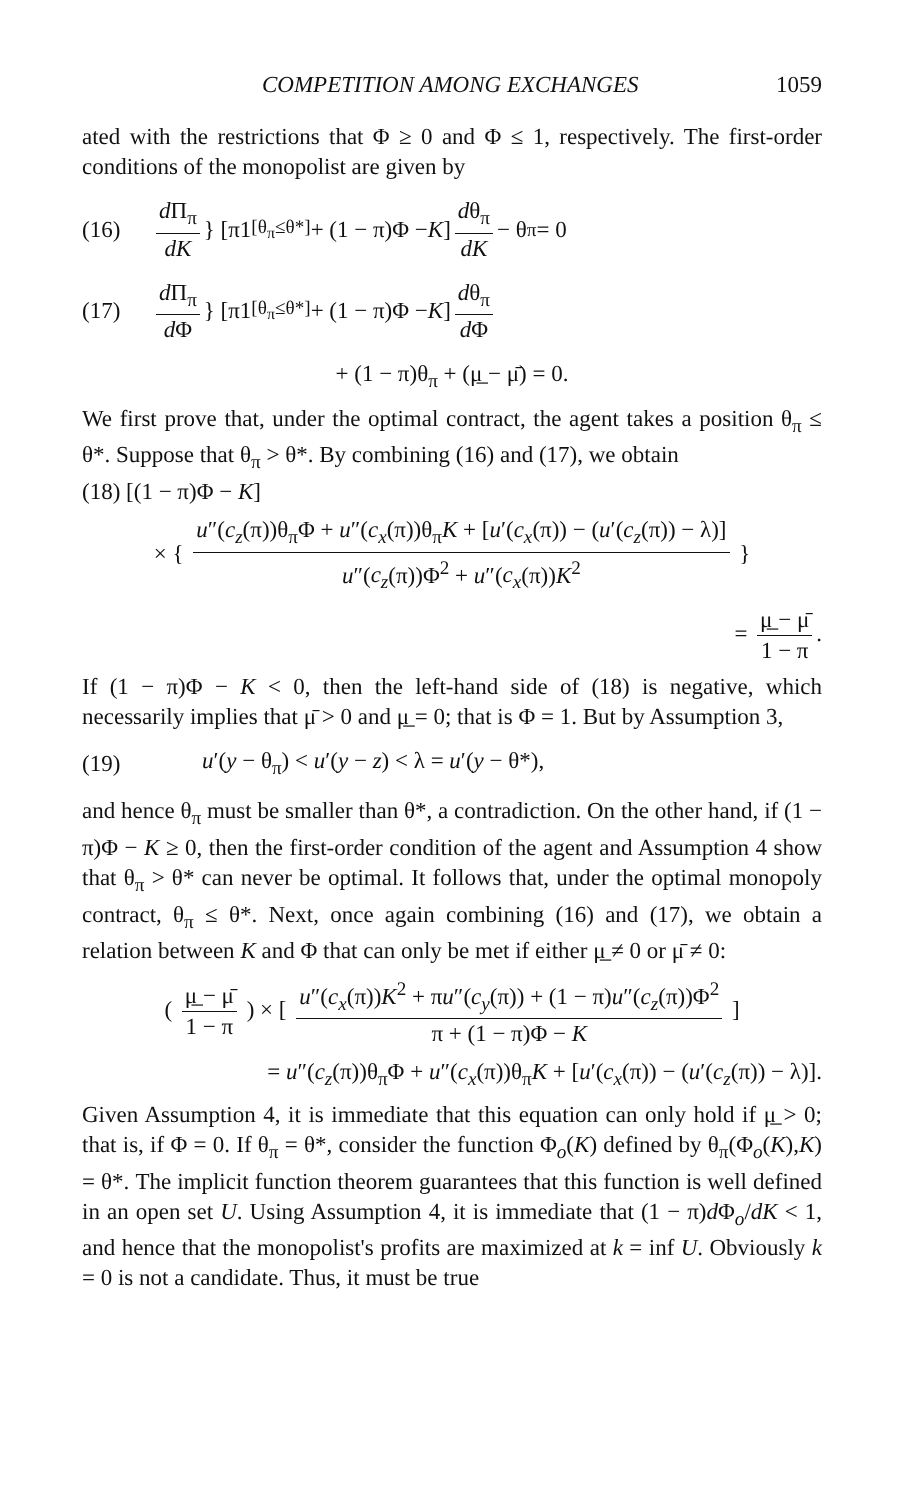COMPETITION AMONG EXCHANGES 1059
ated with the restrictions that Φ ≥ 0 and Φ ≤ 1, respectively. The first-order conditions of the monopolist are given by
(16) d Π<sub>π</sub> dK } [π1<sub>[θ<sub>π</sub>≤θ*]</sub> + (1 − π)Φ − K] dθ<sub>π</sub> dK − θ<sub>π</sub> = 0
(17) d Π<sub>π</sub> d Φ } [π1<sub>[θ<sub>π</sub>≤θ*]</sub> + (1 − π)Φ − K] dθ<sub>π</sub> d Φ
+ (1 − π)θ<sub>π</sub> + (μ̲ − μ̄) = 0.
We first prove that, under the optimal contract, the agent takes a position θ<sub>π</sub> ≤ θ*. Suppose that θ<sub>π</sub> > θ*. By combining (16) and (17), we obtain
(18) [(1 − π)Φ − K]
× { u″(c<sub>z</sub>(π))θ<sub>π</sub>Φ + u″(c<sub>x</sub>(π))θ<sub>π</sub>K + [u′(c<sub>x</sub>(π)) − (u′(c<sub>z</sub>(π)) − λ)] u″(c<sub>z</sub>(π))Φ<sup>2</sup> + u″(c<sub>x</sub>(π))K<sup>2</sup> }
= μ̲ − μ̄ 1 − π.
If (1 − π)Φ − K < 0, then the left-hand side of (18) is negative, which necessarily implies that μ̄ > 0 and μ̲ = 0; that is Φ = 1. But by Assumption 3,
(19) u′(y − θ<sub>π</sub>) < u′(y − z) < λ = u′(y − θ*),
and hence θ<sub>π</sub> must be smaller than θ*, a contradiction. On the other hand, if (1 − π)Φ − K ≥ 0, then the first-order condition of the agent and Assumption 4 show that θ<sub>π</sub> > θ* can never be optimal. It follows that, under the optimal monopoly contract, θ<sub>π</sub> ≤ θ*. Next, once again combining (16) and (17), we obtain a relation between K and Φ that can only be met if either μ̲ ≠ 0 or μ̄ ≠ 0:
( μ̲ − μ̄ 1 − π ) × [ u″(c<sub>x</sub>(π))K<sup>2</sup> + πu″(c<sub>y</sub>(π)) + (1 − π)u″(c<sub>z</sub>(π))Φ<sup>2</sup> π + (1 − π)Φ − K ]
= u″(c<sub>z</sub>(π))θ<sub>π</sub>Φ + u″(c<sub>x</sub>(π))θ<sub>π</sub>K + [u′(c<sub>x</sub>(π)) − (u′(c<sub>z</sub>(π)) − λ)].
Given Assumption 4, it is immediate that this equation can only hold if μ̲ > 0; that is, if Φ = 0. If θ<sub>π</sub> = θ*, consider the function Φ<sub>o</sub>(K) defined by θ<sub>π</sub>(Φ<sub>o</sub>(K),K) = θ*. The implicit function theorem guarantees that this function is well defined in an open set U. Using Assumption 4, it is immediate that (1 − π)d Φ<sub>o</sub>/dK < 1, and hence that the monopolist's profits are maximized at k = inf U. Obviously k = 0 is not a candidate. Thus, it must be true